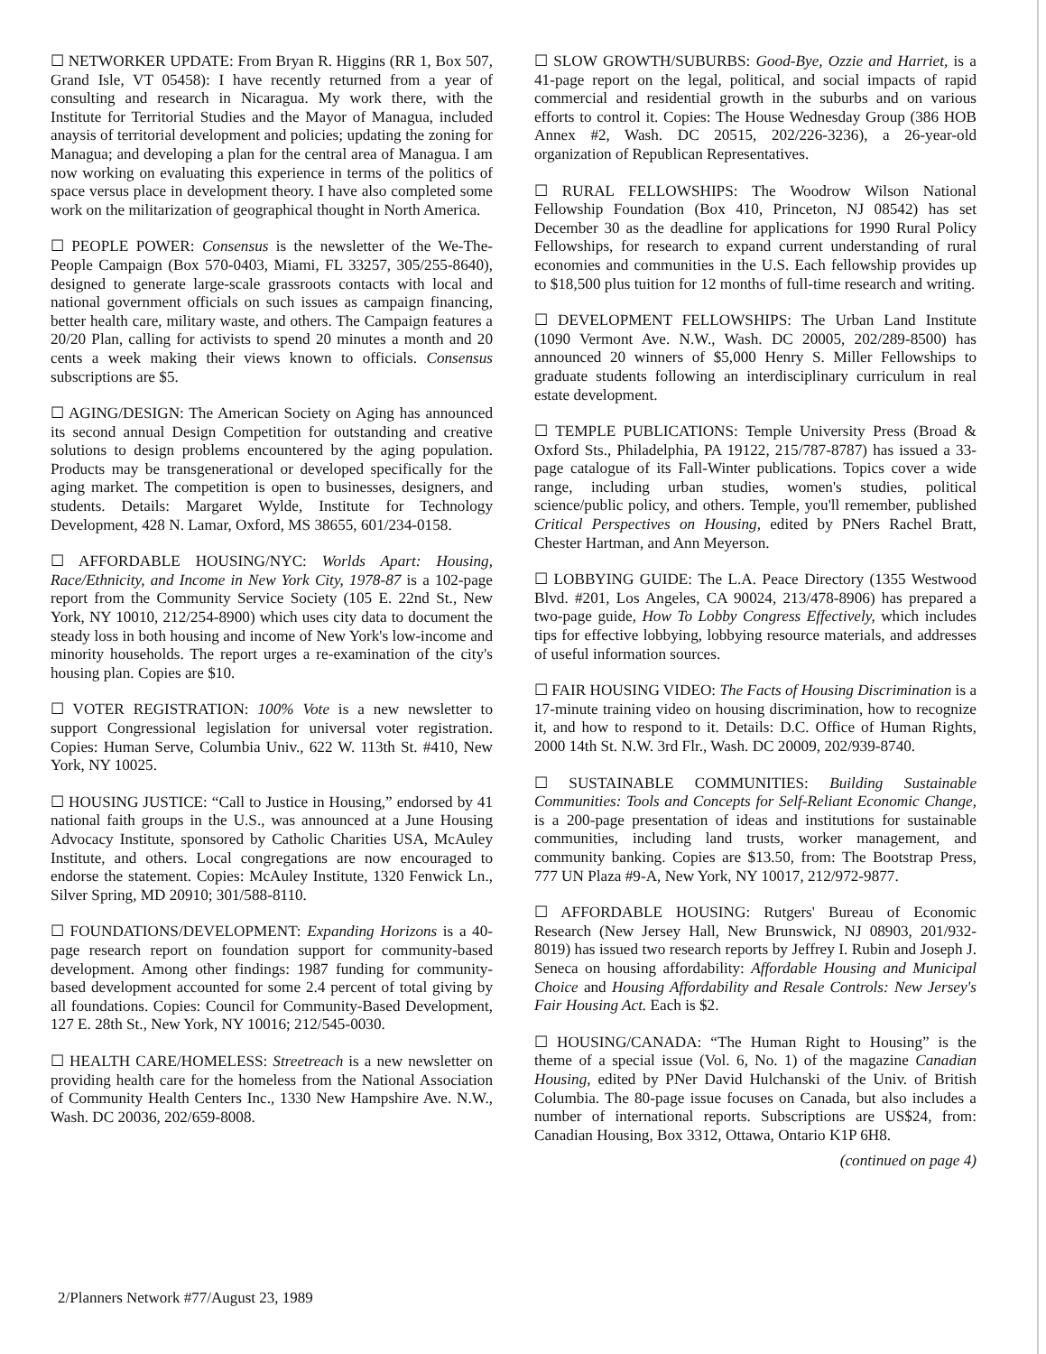☐ NETWORKER UPDATE: From Bryan R. Higgins (RR 1, Box 507, Grand Isle, VT 05458): I have recently returned from a year of consulting and research in Nicaragua. My work there, with the Institute for Territorial Studies and the Mayor of Managua, included anaysis of territorial development and policies; updating the zoning for Managua; and developing a plan for the central area of Managua. I am now working on evaluating this experience in terms of the politics of space versus place in development theory. I have also completed some work on the militarization of geographical thought in North America.
☐ PEOPLE POWER: Consensus is the newsletter of the We-The-People Campaign (Box 570-0403, Miami, FL 33257, 305/255-8640), designed to generate large-scale grassroots contacts with local and national government officials on such issues as campaign financing, better health care, military waste, and others. The Campaign features a 20/20 Plan, calling for activists to spend 20 minutes a month and 20 cents a week making their views known to officials. Consensus subscriptions are $5.
☐ AGING/DESIGN: The American Society on Aging has announced its second annual Design Competition for outstanding and creative solutions to design problems encountered by the aging population. Products may be transgenerational or developed specifically for the aging market. The competition is open to businesses, designers, and students. Details: Margaret Wylde, Institute for Technology Development, 428 N. Lamar, Oxford, MS 38655, 601/234-0158.
☐ AFFORDABLE HOUSING/NYC: Worlds Apart: Housing, Race/Ethnicity, and Income in New York City, 1978-87 is a 102-page report from the Community Service Society (105 E. 22nd St., New York, NY 10010, 212/254-8900) which uses city data to document the steady loss in both housing and income of New York's low-income and minority households. The report urges a re-examination of the city's housing plan. Copies are $10.
☐ VOTER REGISTRATION: 100% Vote is a new newsletter to support Congressional legislation for universal voter registration. Copies: Human Serve, Columbia Univ., 622 W. 113th St. #410, New York, NY 10025.
☐ HOUSING JUSTICE: “Call to Justice in Housing,” endorsed by 41 national faith groups in the U.S., was announced at a June Housing Advocacy Institute, sponsored by Catholic Charities USA, McAuley Institute, and others. Local congregations are now encouraged to endorse the statement. Copies: McAuley Institute, 1320 Fenwick Ln., Silver Spring, MD 20910; 301/588-8110.
☐ FOUNDATIONS/DEVELOPMENT: Expanding Horizons is a 40-page research report on foundation support for community-based development. Among other findings: 1987 funding for community-based development accounted for some 2.4 percent of total giving by all foundations. Copies: Council for Community-Based Development, 127 E. 28th St., New York, NY 10016; 212/545-0030.
☐ HEALTH CARE/HOMELESS: Streetreach is a new newsletter on providing health care for the homeless from the National Association of Community Health Centers Inc., 1330 New Hampshire Ave. N.W., Wash. DC 20036, 202/659-8008.
☐ SLOW GROWTH/SUBURBS: Good-Bye, Ozzie and Harriet, is a 41-page report on the legal, political, and social impacts of rapid commercial and residential growth in the suburbs and on various efforts to control it. Copies: The House Wednesday Group (386 HOB Annex #2, Wash. DC 20515, 202/226-3236), a 26-year-old organization of Republican Representatives.
☐ RURAL FELLOWSHIPS: The Woodrow Wilson National Fellowship Foundation (Box 410, Princeton, NJ 08542) has set December 30 as the deadline for applications for 1990 Rural Policy Fellowships, for research to expand current understanding of rural economies and communities in the U.S. Each fellowship provides up to $18,500 plus tuition for 12 months of full-time research and writing.
☐ DEVELOPMENT FELLOWSHIPS: The Urban Land Institute (1090 Vermont Ave. N.W., Wash. DC 20005, 202/289-8500) has announced 20 winners of $5,000 Henry S. Miller Fellowships to graduate students following an interdisciplinary curriculum in real estate development.
☐ TEMPLE PUBLICATIONS: Temple University Press (Broad & Oxford Sts., Philadelphia, PA 19122, 215/787-8787) has issued a 33-page catalogue of its Fall-Winter publications. Topics cover a wide range, including urban studies, women's studies, political science/public policy, and others. Temple, you'll remember, published Critical Perspectives on Housing, edited by PNers Rachel Bratt, Chester Hartman, and Ann Meyerson.
☐ LOBBYING GUIDE: The L.A. Peace Directory (1355 Westwood Blvd. #201, Los Angeles, CA 90024, 213/478-8906) has prepared a two-page guide, How To Lobby Congress Effectively, which includes tips for effective lobbying, lobbying resource materials, and addresses of useful information sources.
☐ FAIR HOUSING VIDEO: The Facts of Housing Discrimination is a 17-minute training video on housing discrimination, how to recognize it, and how to respond to it. Details: D.C. Office of Human Rights, 2000 14th St. N.W. 3rd Flr., Wash. DC 20009, 202/939-8740.
☐ SUSTAINABLE COMMUNITIES: Building Sustainable Communities: Tools and Concepts for Self-Reliant Economic Change, is a 200-page presentation of ideas and institutions for sustainable communities, including land trusts, worker management, and community banking. Copies are $13.50, from: The Bootstrap Press, 777 UN Plaza #9-A, New York, NY 10017, 212/972-9877.
☐ AFFORDABLE HOUSING: Rutgers' Bureau of Economic Research (New Jersey Hall, New Brunswick, NJ 08903, 201/932-8019) has issued two research reports by Jeffrey I. Rubin and Joseph J. Seneca on housing affordability: Affordable Housing and Municipal Choice and Housing Affordability and Resale Controls: New Jersey's Fair Housing Act. Each is $2.
☐ HOUSING/CANADA: “The Human Right to Housing” is the theme of a special issue (Vol. 6, No. 1) of the magazine Canadian Housing, edited by PNer David Hulchanski of the Univ. of British Columbia. The 80-page issue focuses on Canada, but also includes a number of international reports. Subscriptions are US$24, from: Canadian Housing, Box 3312, Ottawa, Ontario K1P 6H8.
(continued on page 4)
2/Planners Network #77/August 23, 1989